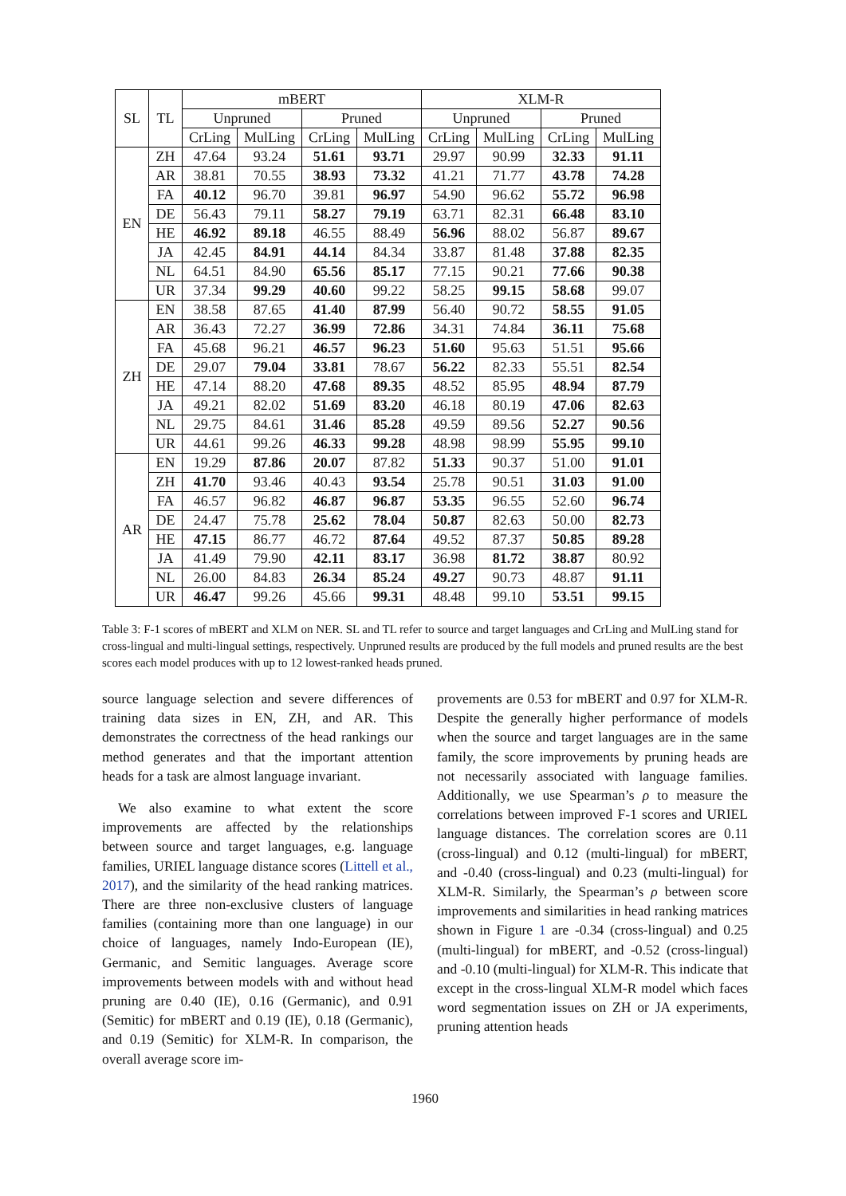| SL | TL | mBERT | | | | XLM-R | | | |
| --- | --- | --- | --- | --- | --- | --- | --- | --- | --- |
| | | Unpruned | | Pruned | | Unpruned | | Pruned | |
| | | CrLing | MulLing | CrLing | MulLing | CrLing | MulLing | CrLing | MulLing |
| EN | ZH | 47.64 | 93.24 | 51.61 | 93.71 | 29.97 | 90.99 | 32.33 | 91.11 |
| | AR | 38.81 | 70.55 | 38.93 | 73.32 | 41.21 | 71.77 | 43.78 | 74.28 |
| | FA | 40.12 | 96.70 | 39.81 | 96.97 | 54.90 | 96.62 | 55.72 | 96.98 |
| | DE | 56.43 | 79.11 | 58.27 | 79.19 | 63.71 | 82.31 | 66.48 | 83.10 |
| | HE | 46.92 | 89.18 | 46.55 | 88.49 | 56.96 | 88.02 | 56.87 | 89.67 |
| | JA | 42.45 | 84.91 | 44.14 | 84.34 | 33.87 | 81.48 | 37.88 | 82.35 |
| | NL | 64.51 | 84.90 | 65.56 | 85.17 | 77.15 | 90.21 | 77.66 | 90.38 |
| | UR | 37.34 | 99.29 | 40.60 | 99.22 | 58.25 | 99.15 | 58.68 | 99.07 |
| ZH | EN | 38.58 | 87.65 | 41.40 | 87.99 | 56.40 | 90.72 | 58.55 | 91.05 |
| | AR | 36.43 | 72.27 | 36.99 | 72.86 | 34.31 | 74.84 | 36.11 | 75.68 |
| | FA | 45.68 | 96.21 | 46.57 | 96.23 | 51.60 | 95.63 | 51.51 | 95.66 |
| | DE | 29.07 | 79.04 | 33.81 | 78.67 | 56.22 | 82.33 | 55.51 | 82.54 |
| | HE | 47.14 | 88.20 | 47.68 | 89.35 | 48.52 | 85.95 | 48.94 | 87.79 |
| | JA | 49.21 | 82.02 | 51.69 | 83.20 | 46.18 | 80.19 | 47.06 | 82.63 |
| | NL | 29.75 | 84.61 | 31.46 | 85.28 | 49.59 | 89.56 | 52.27 | 90.56 |
| | UR | 44.61 | 99.26 | 46.33 | 99.28 | 48.98 | 98.99 | 55.95 | 99.10 |
| AR | EN | 19.29 | 87.86 | 20.07 | 87.82 | 51.33 | 90.37 | 51.00 | 91.01 |
| | ZH | 41.70 | 93.46 | 40.43 | 93.54 | 25.78 | 90.51 | 31.03 | 91.00 |
| | FA | 46.57 | 96.82 | 46.87 | 96.87 | 53.35 | 96.55 | 52.60 | 96.74 |
| | DE | 24.47 | 75.78 | 25.62 | 78.04 | 50.87 | 82.63 | 50.00 | 82.73 |
| | HE | 47.15 | 86.77 | 46.72 | 87.64 | 49.52 | 87.37 | 50.85 | 89.28 |
| | JA | 41.49 | 79.90 | 42.11 | 83.17 | 36.98 | 81.72 | 38.87 | 80.92 |
| | NL | 26.00 | 84.83 | 26.34 | 85.24 | 49.27 | 90.73 | 48.87 | 91.11 |
| | UR | 46.47 | 99.26 | 45.66 | 99.31 | 48.48 | 99.10 | 53.51 | 99.15 |
Table 3: F-1 scores of mBERT and XLM on NER. SL and TL refer to source and target languages and CrLing and MulLing stand for cross-lingual and multi-lingual settings, respectively. Unpruned results are produced by the full models and pruned results are the best scores each model produces with up to 12 lowest-ranked heads pruned.
source language selection and severe differences of training data sizes in EN, ZH, and AR. This demonstrates the correctness of the head rankings our method generates and that the important attention heads for a task are almost language invariant.
We also examine to what extent the score improvements are affected by the relationships between source and target languages, e.g. language families, URIEL language distance scores (Littell et al., 2017), and the similarity of the head ranking matrices. There are three non-exclusive clusters of language families (containing more than one language) in our choice of languages, namely Indo-European (IE), Germanic, and Semitic languages. Average score improvements between models with and without head pruning are 0.40 (IE), 0.16 (Germanic), and 0.91 (Semitic) for mBERT and 0.19 (IE), 0.18 (Germanic), and 0.19 (Semitic) for XLM-R. In comparison, the overall average score im-
provements are 0.53 for mBERT and 0.97 for XLM-R. Despite the generally higher performance of models when the source and target languages are in the same family, the score improvements by pruning heads are not necessarily associated with language families. Additionally, we use Spearman’s ρ to measure the correlations between improved F-1 scores and URIEL language distances. The correlation scores are 0.11 (cross-lingual) and 0.12 (multi-lingual) for mBERT, and -0.40 (cross-lingual) and 0.23 (multi-lingual) for XLM-R. Similarly, the Spearman’s ρ between score improvements and similarities in head ranking matrices shown in Figure 1 are -0.34 (cross-lingual) and 0.25 (multi-lingual) for mBERT, and -0.52 (cross-lingual) and -0.10 (multi-lingual) for XLM-R. This indicate that except in the cross-lingual XLM-R model which faces word segmentation issues on ZH or JA experiments, pruning attention heads
1960